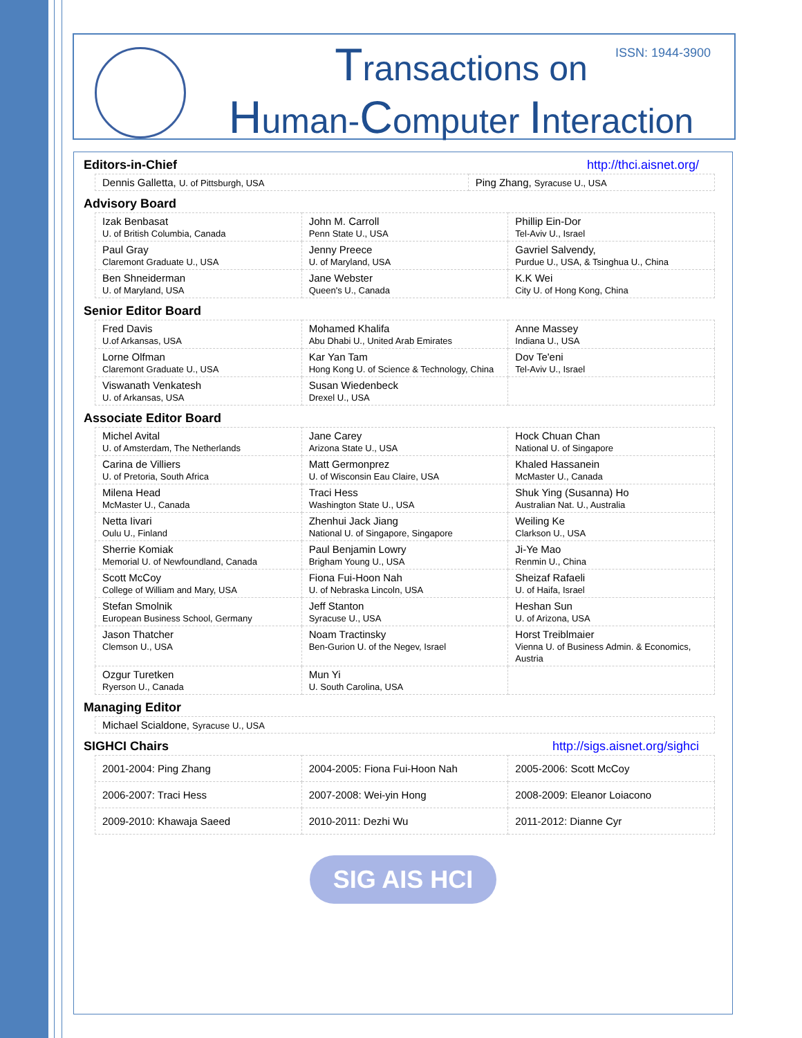ISSN: 1944-3900
Transactions on
Human-Computer Interaction
Editors-in-Chief http://thci.aisnet.org/
| Dennis Galletta, U. of Pittsburgh, USA | Ping Zhang, Syracuse U., USA |
Advisory Board
| Izak Benbasat U. of British Columbia, Canada | John M. Carroll Penn State U., USA | Phillip Ein-Dor Tel-Aviv U., Israel |
| Paul Gray Claremont Graduate U., USA | Jenny Preece U. of Maryland, USA | Gavriel Salvendy, Purdue U., USA, & Tsinghua U., China |
| Ben Shneiderman U. of Maryland, USA | Jane Webster Queen's U., Canada | K.K Wei City U. of Hong Kong, China |
Senior Editor Board
| Fred Davis U.of Arkansas, USA | Mohamed Khalifa Abu Dhabi U., United Arab Emirates | Anne Massey Indiana U., USA |
| Lorne Olfman Claremont Graduate U., USA | Kar Yan Tam Hong Kong U. of Science & Technology, China | Dov Te'eni Tel-Aviv U., Israel |
| Viswanath Venkatesh U. of Arkansas, USA | Susan Wiedenbeck Drexel U., USA | |
Associate Editor Board
| Michel Avital U. of Amsterdam, The Netherlands | Jane Carey Arizona State U., USA | Hock Chuan Chan National U. of Singapore |
| Carina de Villiers U. of Pretoria, South Africa | Matt Germonprez U. of Wisconsin Eau Claire, USA | Khaled Hassanein McMaster U., Canada |
| Milena Head McMaster U., Canada | Traci Hess Washington State U., USA | Shuk Ying (Susanna) Ho Australian Nat. U., Australia |
| Netta Iivari Oulu U., Finland | Zhenhui Jack Jiang National U. of Singapore, Singapore | Weiling Ke Clarkson U., USA |
| Sherrie Komiak Memorial U. of Newfoundland, Canada | Paul Benjamin Lowry Brigham Young U., USA | Ji-Ye Mao Renmin U., China |
| Scott McCoy College of William and Mary, USA | Fiona Fui-Hoon Nah U. of Nebraska Lincoln, USA | Sheizaf Rafaeli U. of Haifa, Israel |
| Stefan Smolnik European Business School, Germany | Jeff Stanton Syracuse U., USA | Heshan Sun U. of Arizona, USA |
| Jason Thatcher Clemson U., USA | Noam Tractinsky Ben-Gurion U. of the Negev, Israel | Horst Treiblmaier Vienna U. of Business Admin. & Economics, Austria |
| Ozgur Turetken Ryerson U., Canada | Mun Yi U. South Carolina, USA | |
Managing Editor
| Michael Scialdone, Syracuse U., USA |
SIGHCI Chairs http://sigs.aisnet.org/sighci
| 2001-2004: Ping Zhang | 2004-2005: Fiona Fui-Hoon Nah | 2005-2006: Scott McCoy |
| 2006-2007: Traci Hess | 2007-2008: Wei-yin Hong | 2008-2009: Eleanor Loiacono |
| 2009-2010: Khawaja Saeed | 2010-2011: Dezhi Wu | 2011-2012: Dianne Cyr |
SIG AIS HCI